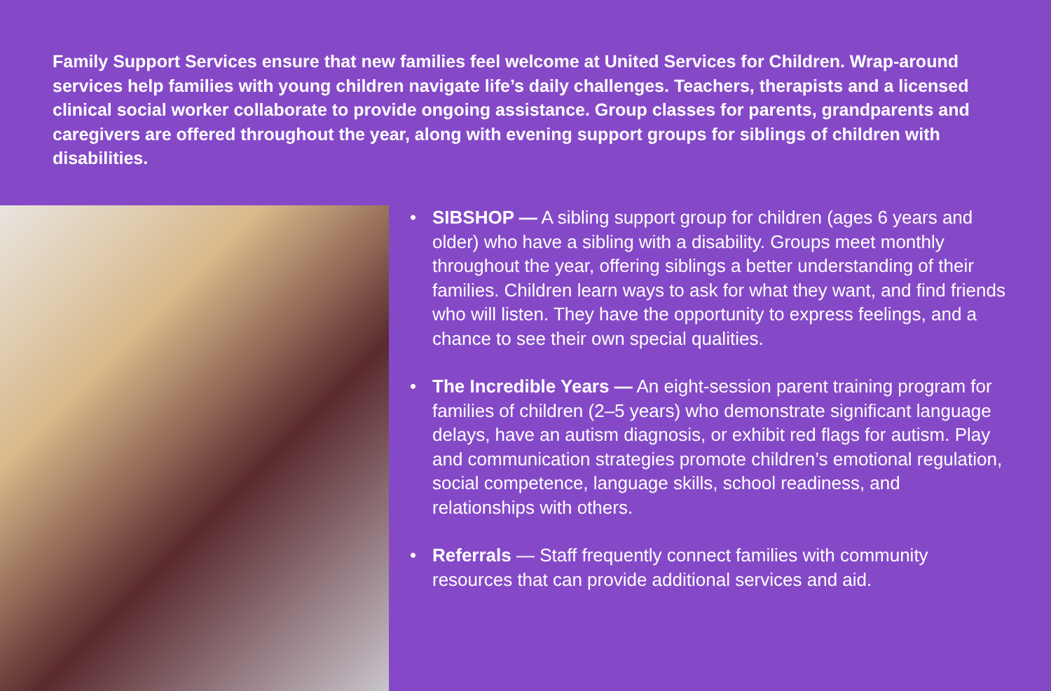Family Support Services ensure that new families feel welcome at United Services for Children. Wrap-around services help families with young children navigate life’s daily challenges. Teachers, therapists and a licensed clinical social worker collaborate to provide ongoing assistance. Group classes for parents, grandparents and caregivers are offered throughout the year, along with evening support groups for siblings of children with disabilities.
• SIBSHOP — A sibling support group for children (ages 6 years and older) who have a sibling with a disability. Groups meet monthly throughout the year, offering siblings a better understanding of their families. Children learn ways to ask for what they want, and find friends who will listen. They have the opportunity to express feelings, and a chance to see their own special qualities.
• The Incredible Years — An eight-session parent training program for families of children (2–5 years) who demonstrate significant language delays, have an autism diagnosis, or exhibit red flags for autism. Play and communication strategies promote children’s emotional regulation, social competence, language skills, school readiness, and relationships with others.
• Referrals — Staff frequently connect families with community resources that can provide additional services and aid.